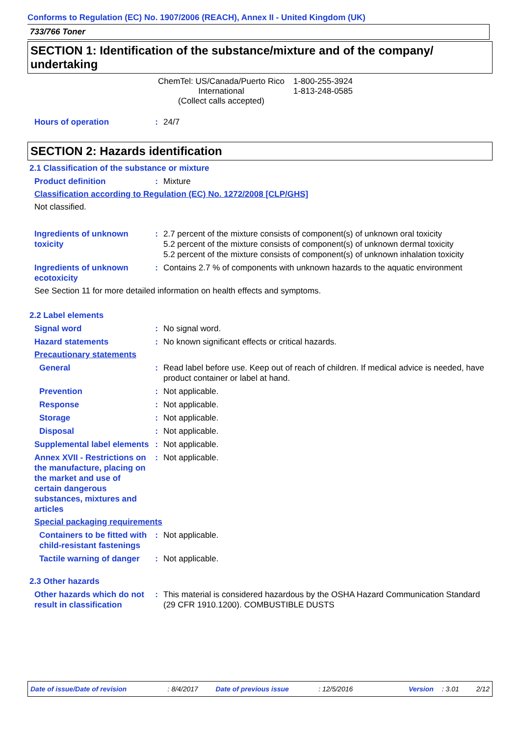Conforms to Regulation (EC) No. 1907/2006 (REACH), Annex II - United Kingdom (UK)
733/766 Toner
SECTION 1: Identification of the substance/mixture and of the company/ undertaking
ChemTel: US/Canada/Puerto Rico
International
(Collect calls accepted)
1-800-255-3924
1-813-248-0585
Hours of operation : 24/7
SECTION 2: Hazards identification
2.1 Classification of the substance or mixture
Product definition : Mixture
Classification according to Regulation (EC) No. 1272/2008 [CLP/GHS]
Not classified.
Ingredients of unknown toxicity
: 2.7 percent of the mixture consists of component(s) of unknown oral toxicity
5.2 percent of the mixture consists of component(s) of unknown dermal toxicity
5.2 percent of the mixture consists of component(s) of unknown inhalation toxicity
Ingredients of unknown ecotoxicity
: Contains 2.7 % of components with unknown hazards to the aquatic environment
See Section 11 for more detailed information on health effects and symptoms.
2.2 Label elements
Signal word : No signal word.
Hazard statements : No known significant effects or critical hazards.
Precautionary statements
General : Read label before use. Keep out of reach of children. If medical advice is needed, have product container or label at hand.
Prevention : Not applicable.
Response : Not applicable.
Storage : Not applicable.
Disposal : Not applicable.
Supplemental label elements
: Not applicable.
Annex XVII - Restrictions on the manufacture, placing on the market and use of certain dangerous substances, mixtures and articles
: Not applicable.
Special packaging requirements
Containers to be fitted with child-resistant fastenings
: Not applicable.
Tactile warning of danger
: Not applicable.
2.3 Other hazards
Other hazards which do not result in classification
: This material is considered hazardous by the OSHA Hazard Communication Standard (29 CFR 1910.1200). COMBUSTIBLE DUSTS
Date of issue/Date of revision: 8/4/2017 Date of previous issue: 12/5/2016 Version: 3.01 2/12